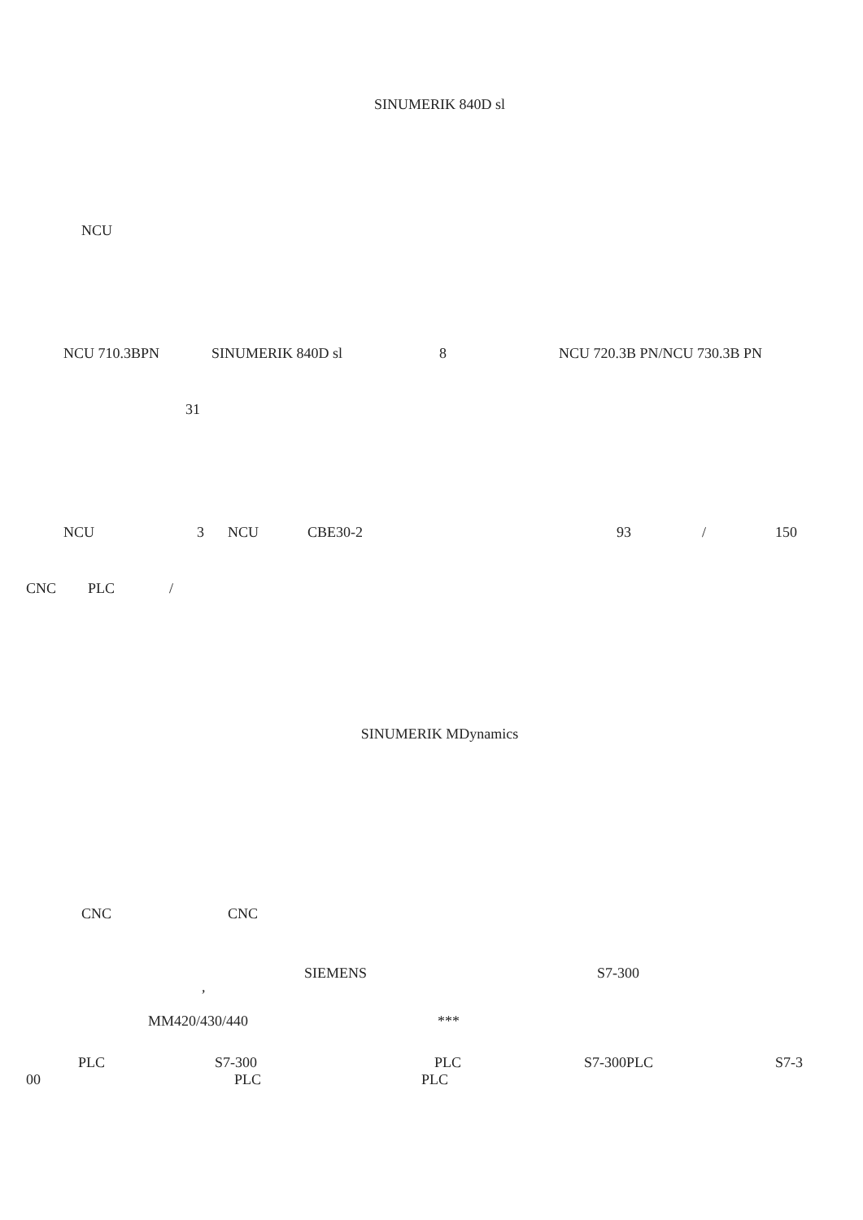SINUMERIK 840D sl
NCU
NCU 710.3BPN SINUMERIK 840D sl 8 NCU 720.3B PN/NCU 730.3B PN
31
NCU 3 NCU CBE30-2 93 / 150
CNC PLC /
SINUMERIK MDynamics
CNC CNC
SIEMENS S7-300
,
MM420/430/440 ***
PLC S7-300 PLC S7-300PLC S7-3
00 PLC PLC